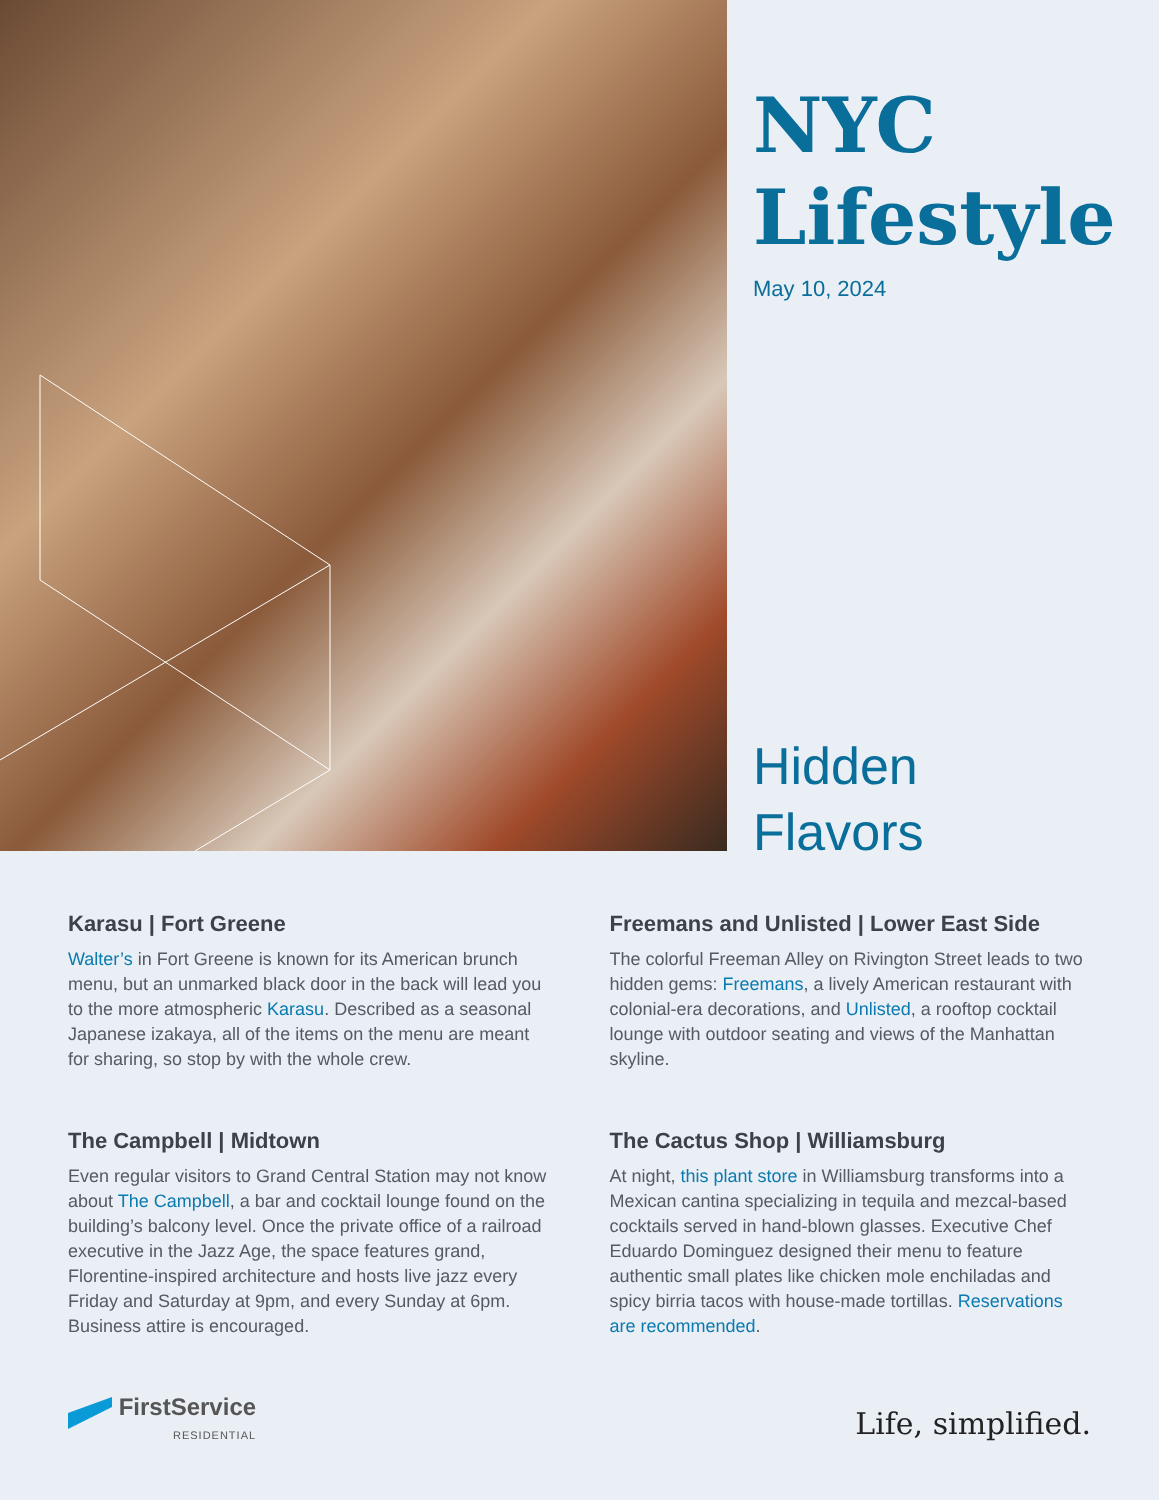NYC
Lifestyle
May 10, 2024
Hidden
Flavors
Karasu | Fort Greene
Walter’s in Fort Greene is known for its American brunch menu, but an unmarked black door in the back will lead you to the more atmospheric Karasu. Described as a seasonal Japanese izakaya, all of the items on the menu are meant for sharing, so stop by with the whole crew.
Freemans and Unlisted | Lower East Side
The colorful Freeman Alley on Rivington Street leads to two hidden gems: Freemans, a lively American restaurant with colonial-era decorations, and Unlisted, a rooftop cocktail lounge with outdoor seating and views of the Manhattan skyline.
The Campbell | Midtown
Even regular visitors to Grand Central Station may not know about The Campbell, a bar and cocktail lounge found on the building’s balcony level. Once the private office of a railroad executive in the Jazz Age, the space features grand, Florentine-inspired architecture and hosts live jazz every Friday and Saturday at 9pm, and every Sunday at 6pm. Business attire is encouraged.
The Cactus Shop | Williamsburg
At night, this plant store in Williamsburg transforms into a Mexican cantina specializing in tequila and mezcal-based cocktails served in hand-blown glasses. Executive Chef Eduardo Dominguez designed their menu to feature authentic small plates like chicken mole enchiladas and spicy birria tacos with house-made tortillas. Reservations are recommended.
FirstService
RESIDENTIAL
Life, simplified.